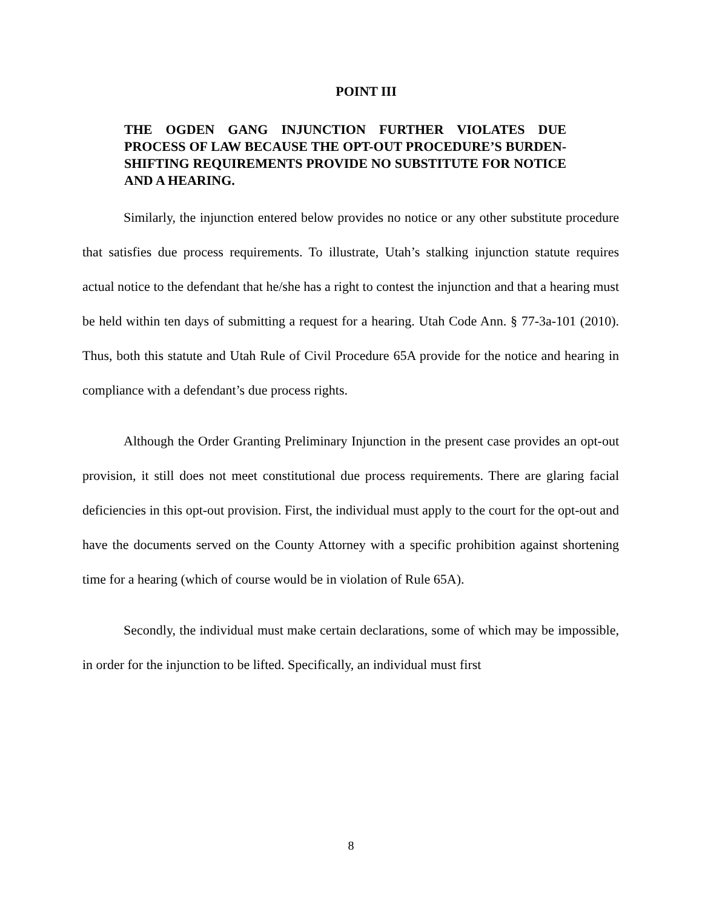POINT III
THE OGDEN GANG INJUNCTION FURTHER VIOLATES DUE PROCESS OF LAW BECAUSE THE OPT-OUT PROCEDURE’S BURDEN-SHIFTING REQUIREMENTS PROVIDE NO SUBSTITUTE FOR NOTICE AND A HEARING.
Similarly, the injunction entered below provides no notice or any other substitute procedure that satisfies due process requirements. To illustrate, Utah’s stalking injunction statute requires actual notice to the defendant that he/she has a right to contest the injunction and that a hearing must be held within ten days of submitting a request for a hearing. Utah Code Ann. § 77-3a-101 (2010). Thus, both this statute and Utah Rule of Civil Procedure 65A provide for the notice and hearing in compliance with a defendant’s due process rights.
Although the Order Granting Preliminary Injunction in the present case provides an opt-out provision, it still does not meet constitutional due process requirements. There are glaring facial deficiencies in this opt-out provision. First, the individual must apply to the court for the opt-out and have the documents served on the County Attorney with a specific prohibition against shortening time for a hearing (which of course would be in violation of Rule 65A).
Secondly, the individual must make certain declarations, some of which may be impossible, in order for the injunction to be lifted. Specifically, an individual must first
8